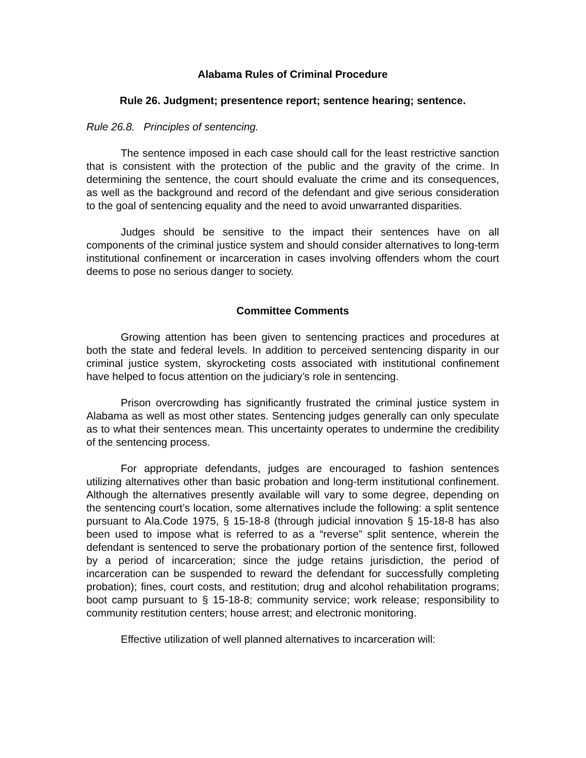Alabama Rules of Criminal Procedure
Rule 26. Judgment; presentence report; sentence hearing; sentence.
Rule 26.8. Principles of sentencing.
The sentence imposed in each case should call for the least restrictive sanction that is consistent with the protection of the public and the gravity of the crime. In determining the sentence, the court should evaluate the crime and its consequences, as well as the background and record of the defendant and give serious consideration to the goal of sentencing equality and the need to avoid unwarranted disparities.
Judges should be sensitive to the impact their sentences have on all components of the criminal justice system and should consider alternatives to long-term institutional confinement or incarceration in cases involving offenders whom the court deems to pose no serious danger to society.
Committee Comments
Growing attention has been given to sentencing practices and procedures at both the state and federal levels. In addition to perceived sentencing disparity in our criminal justice system, skyrocketing costs associated with institutional confinement have helped to focus attention on the judiciary’s role in sentencing.
Prison overcrowding has significantly frustrated the criminal justice system in Alabama as well as most other states. Sentencing judges generally can only speculate as to what their sentences mean. This uncertainty operates to undermine the credibility of the sentencing process.
For appropriate defendants, judges are encouraged to fashion sentences utilizing alternatives other than basic probation and long-term institutional confinement. Although the alternatives presently available will vary to some degree, depending on the sentencing court’s location, some alternatives include the following: a split sentence pursuant to Ala.Code 1975, § 15-18-8 (through judicial innovation § 15-18-8 has also been used to impose what is referred to as a “reverse” split sentence, wherein the defendant is sentenced to serve the probationary portion of the sentence first, followed by a period of incarceration; since the judge retains jurisdiction, the period of incarceration can be suspended to reward the defendant for successfully completing probation); fines, court costs, and restitution; drug and alcohol rehabilitation programs; boot camp pursuant to § 15-18-8; community service; work release; responsibility to community restitution centers; house arrest; and electronic monitoring.
Effective utilization of well planned alternatives to incarceration will: